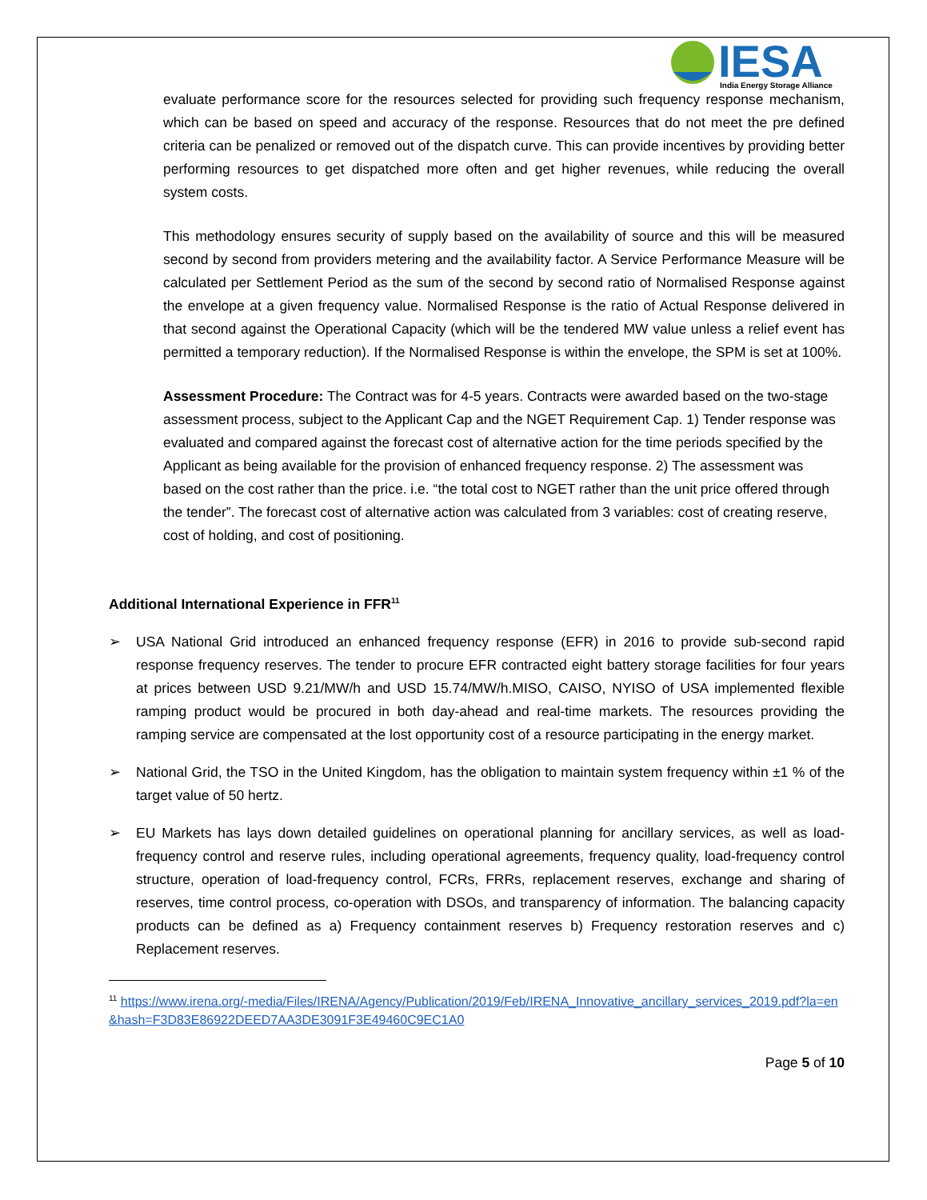IESA
India Energy Storage Alliance
evaluate performance score for the resources selected for providing such frequency response mechanism, which can be based on speed and accuracy of the response. Resources that do not meet the pre defined criteria can be penalized or removed out of the dispatch curve. This can provide incentives by providing better performing resources to get dispatched more often and get higher revenues, while reducing the overall system costs.
This methodology ensures security of supply based on the availability of source and this will be measured second by second from providers metering and the availability factor. A Service Performance Measure will be calculated per Settlement Period as the sum of the second by second ratio of Normalised Response against the envelope at a given frequency value. Normalised Response is the ratio of Actual Response delivered in that second against the Operational Capacity (which will be the tendered MW value unless a relief event has permitted a temporary reduction). If the Normalised Response is within the envelope, the SPM is set at 100%.
Assessment Procedure: The Contract was for 4-5 years. Contracts were awarded based on the two-stage assessment process, subject to the Applicant Cap and the NGET Requirement Cap. 1) Tender response was evaluated and compared against the forecast cost of alternative action for the time periods specified by the Applicant as being available for the provision of enhanced frequency response. 2) The assessment was based on the cost rather than the price. i.e. “the total cost to NGET rather than the unit price offered through the tender”. The forecast cost of alternative action was calculated from 3 variables: cost of creating reserve, cost of holding, and cost of positioning.
Additional International Experience in FFR<sup>11</sup>
➢ USA National Grid introduced an enhanced frequency response (EFR) in 2016 to provide sub-second rapid response frequency reserves. The tender to procure EFR contracted eight battery storage facilities for four years at prices between USD 9.21/MW/h and USD 15.74/MW/h.MISO, CAISO, NYISO of USA implemented flexible ramping product would be procured in both day-ahead and real-time markets. The resources providing the ramping service are compensated at the lost opportunity cost of a resource participating in the energy market.
➢ National Grid, the TSO in the United Kingdom, has the obligation to maintain system frequency within ±1 % of the target value of 50 hertz.
➢ EU Markets has lays down detailed guidelines on operational planning for ancillary services, as well as load-frequency control and reserve rules, including operational agreements, frequency quality, load-frequency control structure, operation of load-frequency control, FCRs, FRRs, replacement reserves, exchange and sharing of reserves, time control process, co-operation with DSOs, and transparency of information. The balancing capacity products can be defined as a) Frequency containment reserves b) Frequency restoration reserves and c) Replacement reserves.
<sup>11</sup> https://www.irena.org/-media/Files/IRENA/Agency/Publication/2019/Feb/IRENA_Innovative_ancillary_services_2019.pdf?la=en&hash=F3D83E86922DEED7AA3DE3091F3E49460C9EC1A0
Page 5 of 10